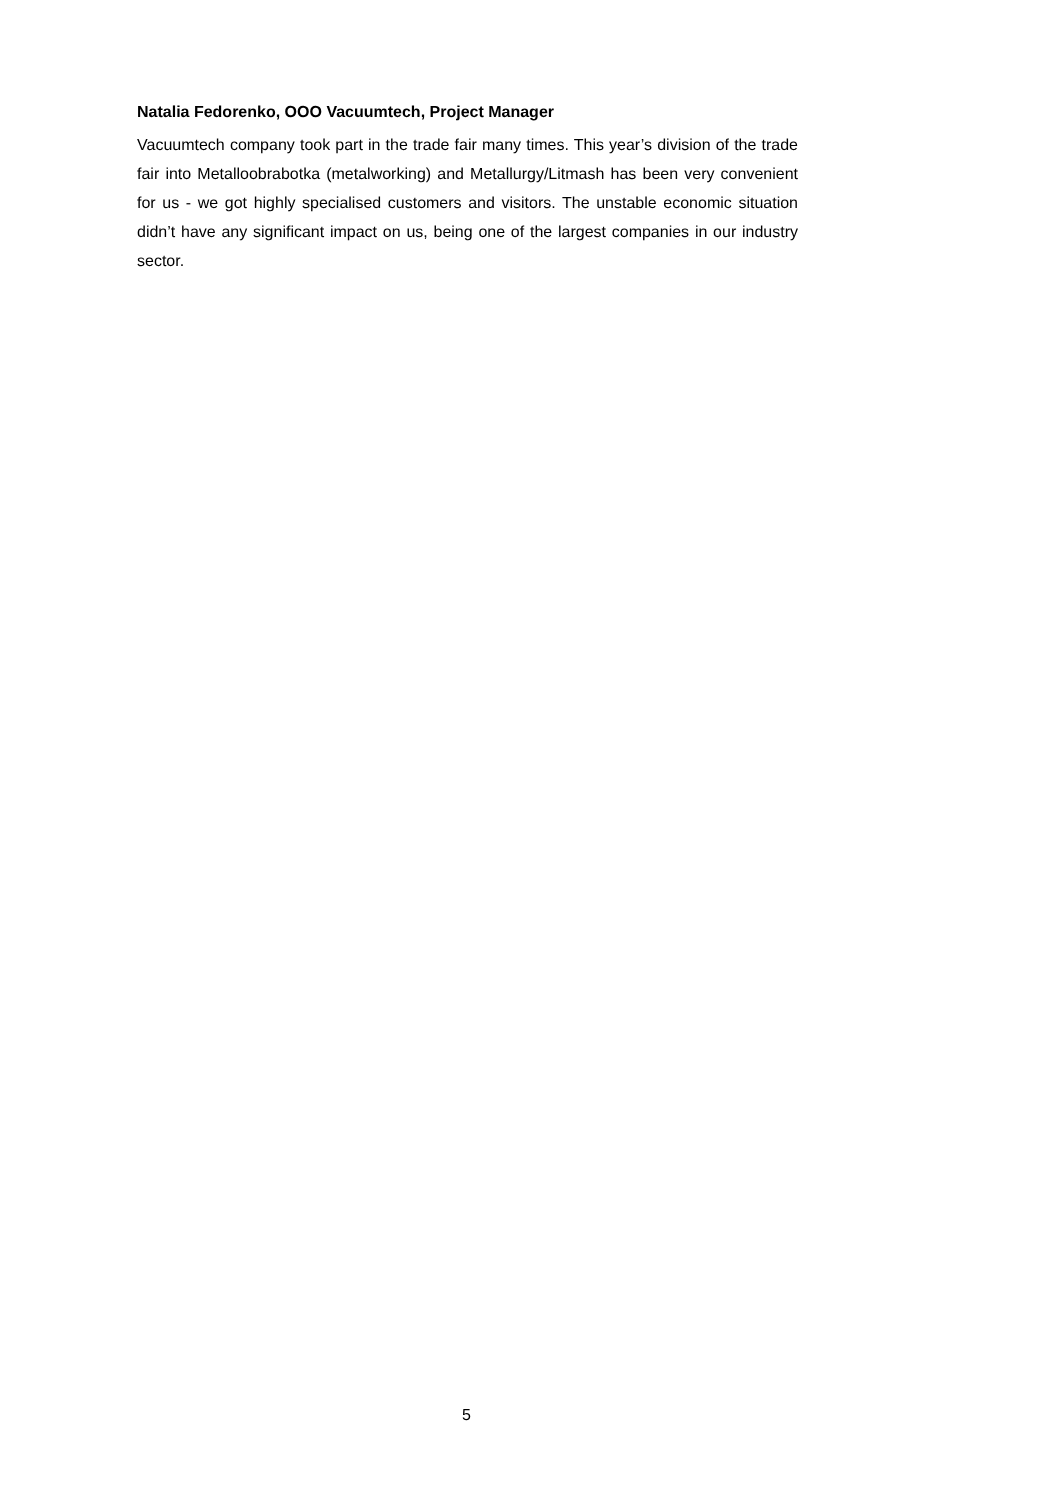Natalia Fedorenko, OOO Vacuumtech, Project Manager
Vacuumtech company took part in the trade fair many times. This year’s division of the trade fair into Metalloobrabotka (metalworking) and Metallurgy/Litmash has been very convenient for us - we got highly specialised customers and visitors. The unstable economic situation didn’t have any significant impact on us, being one of the largest companies in our industry sector.
5